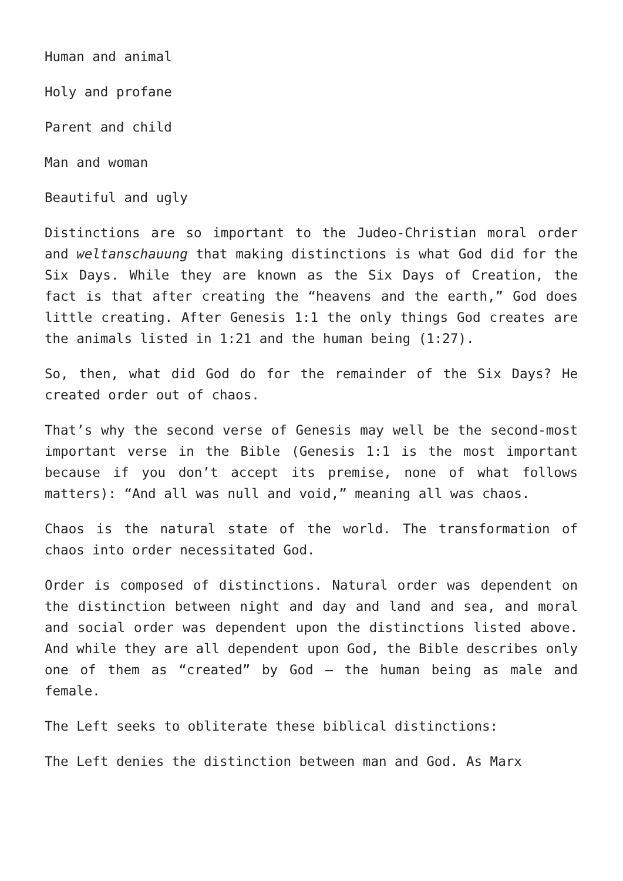Human and animal
Holy and profane
Parent and child
Man and woman
Beautiful and ugly
Distinctions are so important to the Judeo-Christian moral order and weltanschauung that making distinctions is what God did for the Six Days. While they are known as the Six Days of Creation, the fact is that after creating the “heavens and the earth,” God does little creating. After Genesis 1:1 the only things God creates are the animals listed in 1:21 and the human being (1:27).
So, then, what did God do for the remainder of the Six Days? He created order out of chaos.
That’s why the second verse of Genesis may well be the second-most important verse in the Bible (Genesis 1:1 is the most important because if you don’t accept its premise, none of what follows matters): “And all was null and void,” meaning all was chaos.
Chaos is the natural state of the world. The transformation of chaos into order necessitated God.
Order is composed of distinctions. Natural order was dependent on the distinction between night and day and land and sea, and moral and social order was dependent upon the distinctions listed above. And while they are all dependent upon God, the Bible describes only one of them as “created” by God — the human being as male and female.
The Left seeks to obliterate these biblical distinctions:
The Left denies the distinction between man and God. As Marx